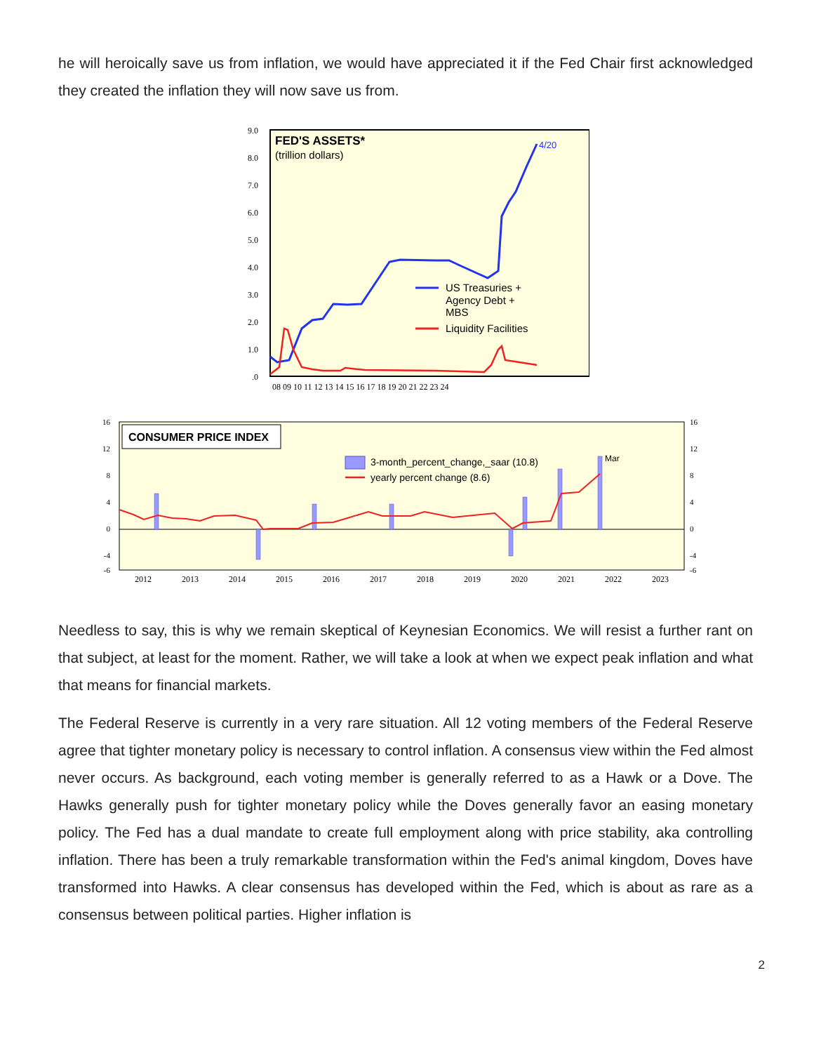he will heroically save us from inflation, we would have appreciated it if the Fed Chair first acknowledged they created the inflation they will now save us from.
9.0
8.0
7.0
6.0
5.0
4.0
3.0
2.0
1.0
.0
08 09 10 11 12 13 14 15 16 17 18 19 20 21 22 23 24
FED'S ASSETS*
(trillion dollars)
4/20
US Treasuries +
Agency Debt +
MBS
Liquidity Facilities
16
12
8
4
0
-4
-6
16
12
8
4
0
-4
-6
2012
2013
2014
2015
2016
2017
2018
2019
2020
2021
2022
2023
CONSUMER PRICE INDEX
3-month_percent_change,_saar (10.8)
yearly percent change (8.6)
Mar
Needless to say, this is why we remain skeptical of Keynesian Economics. We will resist a further rant on that subject, at least for the moment. Rather, we will take a look at when we expect peak inflation and what that means for financial markets.
The Federal Reserve is currently in a very rare situation. All 12 voting members of the Federal Reserve agree that tighter monetary policy is necessary to control inflation. A consensus view within the Fed almost never occurs. As background, each voting member is generally referred to as a Hawk or a Dove. The Hawks generally push for tighter monetary policy while the Doves generally favor an easing monetary policy. The Fed has a dual mandate to create full employment along with price stability, aka controlling inflation. There has been a truly remarkable transformation within the Fed's animal kingdom, Doves have transformed into Hawks. A clear consensus has developed within the Fed, which is about as rare as a consensus between political parties. Higher inflation is
2